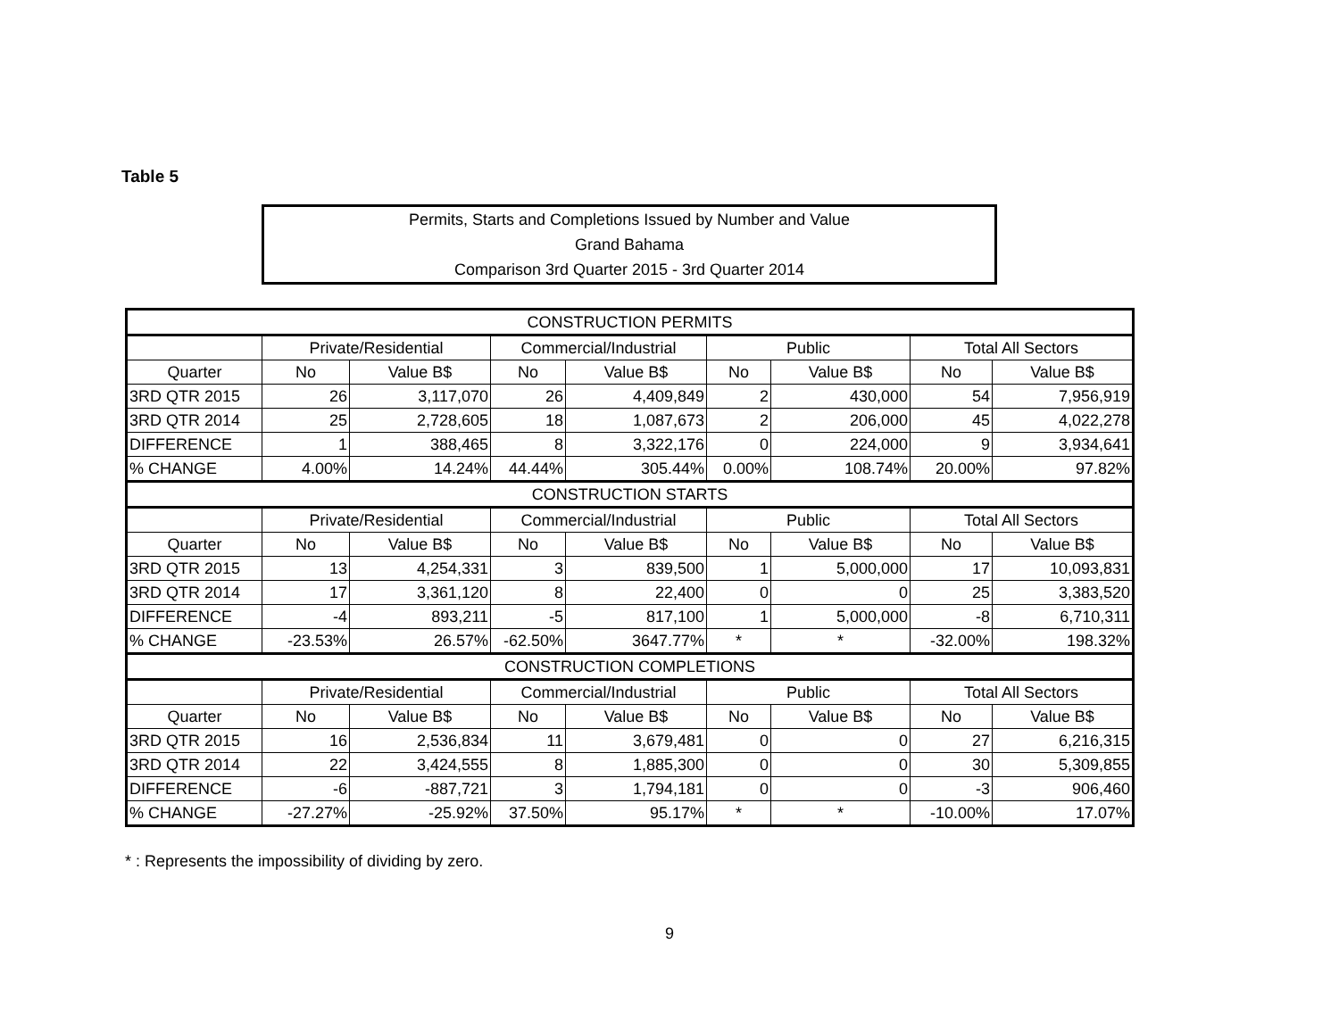Table 5
Permits, Starts and Completions Issued by Number and Value
Grand Bahama
Comparison 3rd Quarter 2015 - 3rd Quarter 2014
| CONSTRUCTION PERMITS | | | | | | | | |
| | Private/Residential | | Commercial/Industrial | | Public | | Total All Sectors | |
| Quarter | No | Value B$ | No | Value B$ | No | Value B$ | No | Value B$ |
| 3RD QTR 2015 | 26 | 3,117,070 | 26 | 4,409,849 | 2 | 430,000 | 54 | 7,956,919 |
| 3RD QTR 2014 | 25 | 2,728,605 | 18 | 1,087,673 | 2 | 206,000 | 45 | 4,022,278 |
| DIFFERENCE | 1 | 388,465 | 8 | 3,322,176 | 0 | 224,000 | 9 | 3,934,641 |
| % CHANGE | 4.00% | 14.24% | 44.44% | 305.44% | 0.00% | 108.74% | 20.00% | 97.82% |
| CONSTRUCTION STARTS | | | | | | | | |
| | Private/Residential | | Commercial/Industrial | | Public | | Total All Sectors | |
| Quarter | No | Value B$ | No | Value B$ | No | Value B$ | No | Value B$ |
| 3RD QTR 2015 | 13 | 4,254,331 | 3 | 839,500 | 1 | 5,000,000 | 17 | 10,093,831 |
| 3RD QTR 2014 | 17 | 3,361,120 | 8 | 22,400 | 0 | 0 | 25 | 3,383,520 |
| DIFFERENCE | -4 | 893,211 | -5 | 817,100 | 1 | 5,000,000 | -8 | 6,710,311 |
| % CHANGE | -23.53% | 26.57% | -62.50% | 3647.77% | * | * | -32.00% | 198.32% |
| CONSTRUCTION COMPLETIONS | | | | | | | | |
| | Private/Residential | | Commercial/Industrial | | Public | | Total All Sectors | |
| Quarter | No | Value B$ | No | Value B$ | No | Value B$ | No | Value B$ |
| 3RD QTR 2015 | 16 | 2,536,834 | 11 | 3,679,481 | 0 | 0 | 27 | 6,216,315 |
| 3RD QTR 2014 | 22 | 3,424,555 | 8 | 1,885,300 | 0 | 0 | 30 | 5,309,855 |
| DIFFERENCE | -6 | -887,721 | 3 | 1,794,181 | 0 | 0 | -3 | 906,460 |
| % CHANGE | -27.27% | -25.92% | 37.50% | 95.17% | * | * | -10.00% | 17.07% |
* : Represents the impossibility of dividing by zero.
9